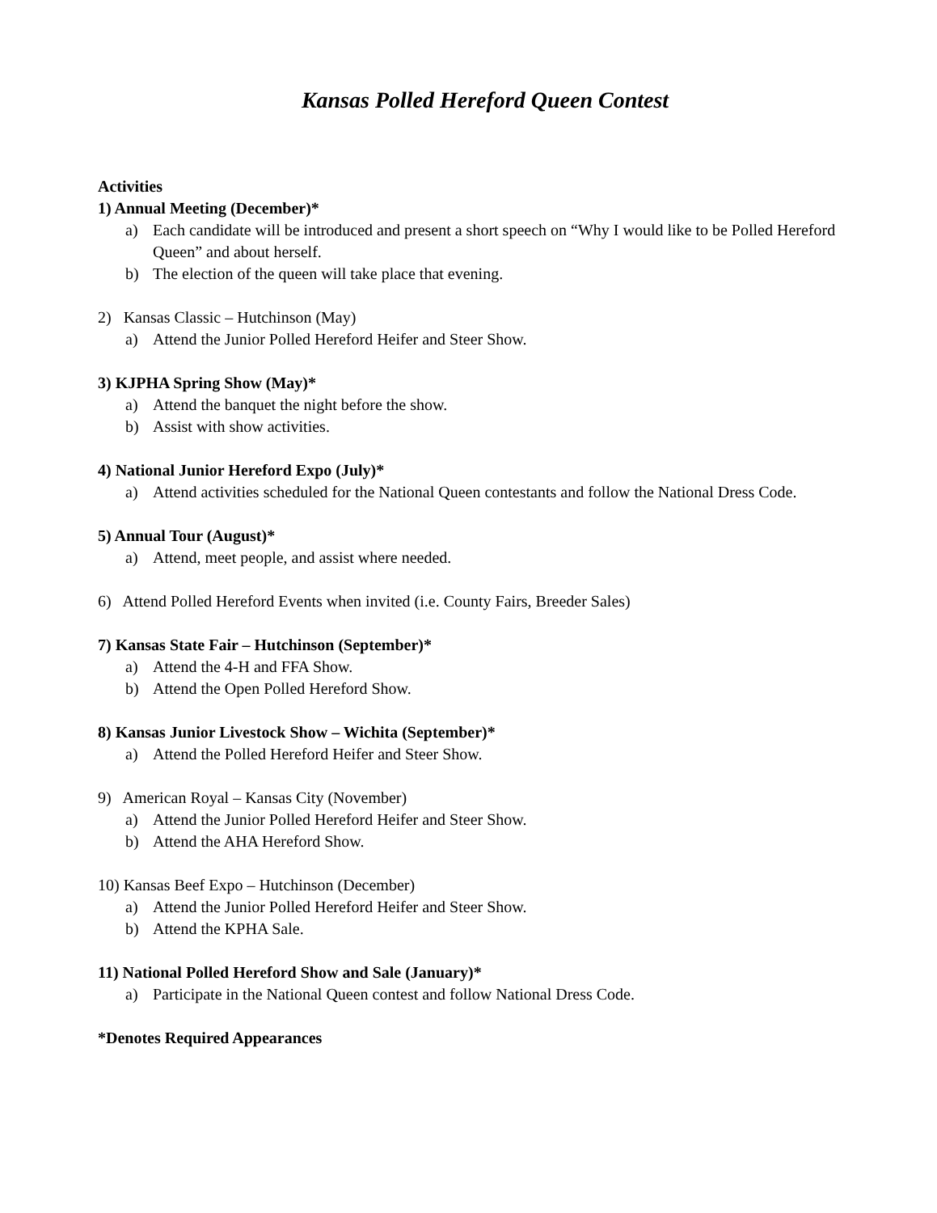Kansas Polled Hereford Queen Contest
Activities
1) Annual Meeting (December)*
a) Each candidate will be introduced and present a short speech on “Why I would like to be Polled Hereford Queen” and about herself.
b) The election of the queen will take place that evening.
2) Kansas Classic – Hutchinson (May)
a) Attend the Junior Polled Hereford Heifer and Steer Show.
3) KJPHA Spring Show (May)*
a) Attend the banquet the night before the show.
b) Assist with show activities.
4) National Junior Hereford Expo (July)*
a) Attend activities scheduled for the National Queen contestants and follow the National Dress Code.
5) Annual Tour (August)*
a) Attend, meet people, and assist where needed.
6) Attend Polled Hereford Events when invited (i.e. County Fairs, Breeder Sales)
7) Kansas State Fair – Hutchinson (September)*
a) Attend the 4-H and FFA Show.
b) Attend the Open Polled Hereford Show.
8) Kansas Junior Livestock Show – Wichita (September)*
a) Attend the Polled Hereford Heifer and Steer Show.
9) American Royal – Kansas City (November)
a) Attend the Junior Polled Hereford Heifer and Steer Show.
b) Attend the AHA Hereford Show.
10) Kansas Beef Expo – Hutchinson (December)
a) Attend the Junior Polled Hereford Heifer and Steer Show.
b) Attend the KPHA Sale.
11) National Polled Hereford Show and Sale (January)*
a) Participate in the National Queen contest and follow National Dress Code.
*Denotes Required Appearances